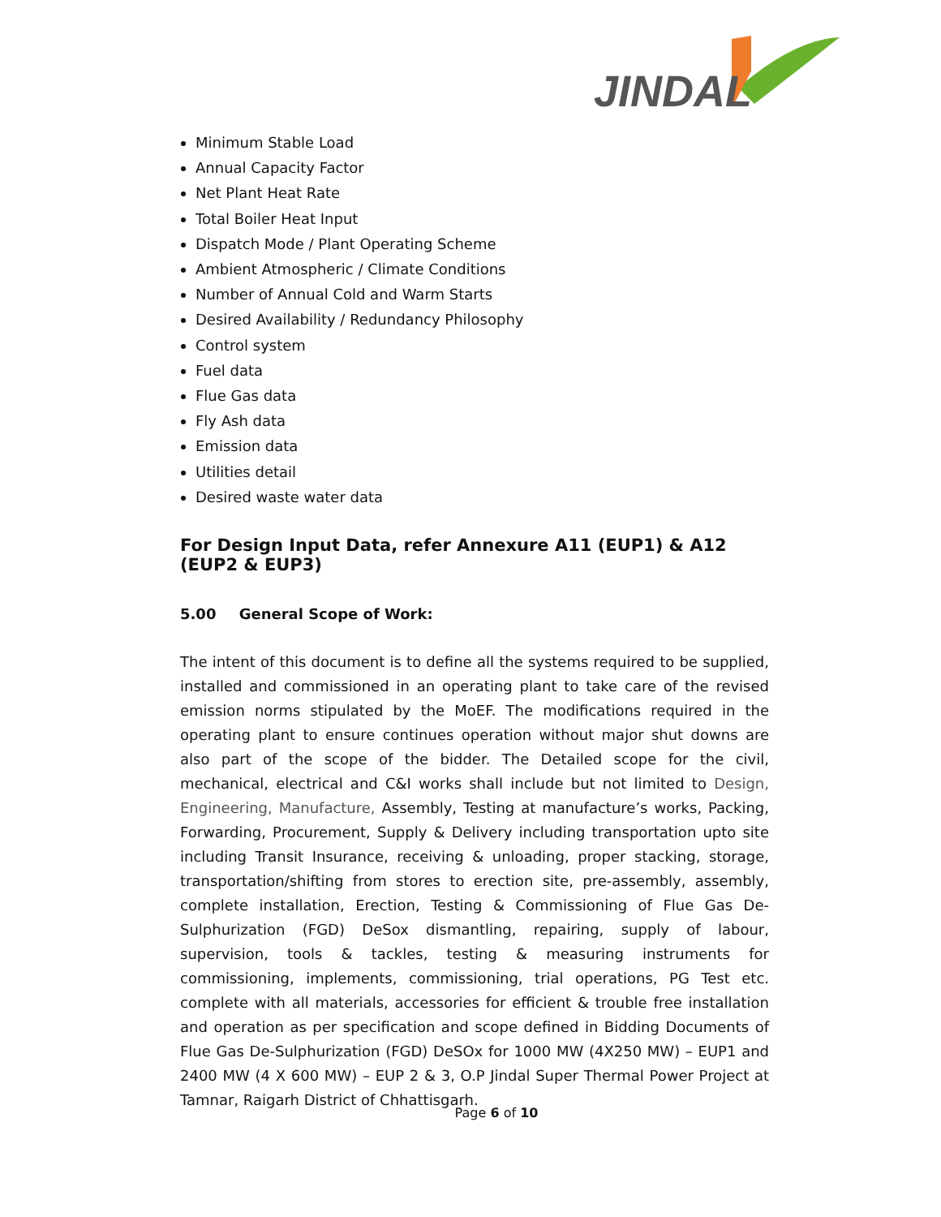JINDAL
Minimum Stable Load
Annual Capacity Factor
Net Plant Heat Rate
Total Boiler Heat Input
Dispatch Mode / Plant Operating Scheme
Ambient Atmospheric / Climate Conditions
Number of Annual Cold and Warm Starts
Desired Availability / Redundancy Philosophy
Control system
Fuel data
Flue Gas data
Fly Ash data
Emission data
Utilities detail
Desired waste water data
For Design Input Data, refer Annexure A11 (EUP1) & A12 (EUP2 & EUP3)
5.00 General Scope of Work:
The intent of this document is to define all the systems required to be supplied, installed and commissioned in an operating plant to take care of the revised emission norms stipulated by the MoEF. The modifications required in the operating plant to ensure continues operation without major shut downs are also part of the scope of the bidder. The Detailed scope for the civil, mechanical, electrical and C&I works shall include but not limited to Design, Engineering, Manufacture, Assembly, Testing at manufacture’s works, Packing, Forwarding, Procurement, Supply & Delivery including transportation upto site including Transit Insurance, receiving & unloading, proper stacking, storage, transportation/shifting from stores to erection site, pre-assembly, assembly, complete installation, Erection, Testing & Commissioning of Flue Gas De- Sulphurization (FGD) DeSox dismantling, repairing, supply of labour, supervision, tools & tackles, testing & measuring instruments for commissioning, implements, commissioning, trial operations, PG Test etc. complete with all materials, accessories for efficient & trouble free installation and operation as per specification and scope defined in Bidding Documents of Flue Gas De-Sulphurization (FGD) DeSOx for 1000 MW (4X250 MW) – EUP1 and 2400 MW (4 X 600 MW) – EUP 2 & 3, O.P Jindal Super Thermal Power Project at Tamnar, Raigarh District of Chhattisgarh.
Page 6 of 10